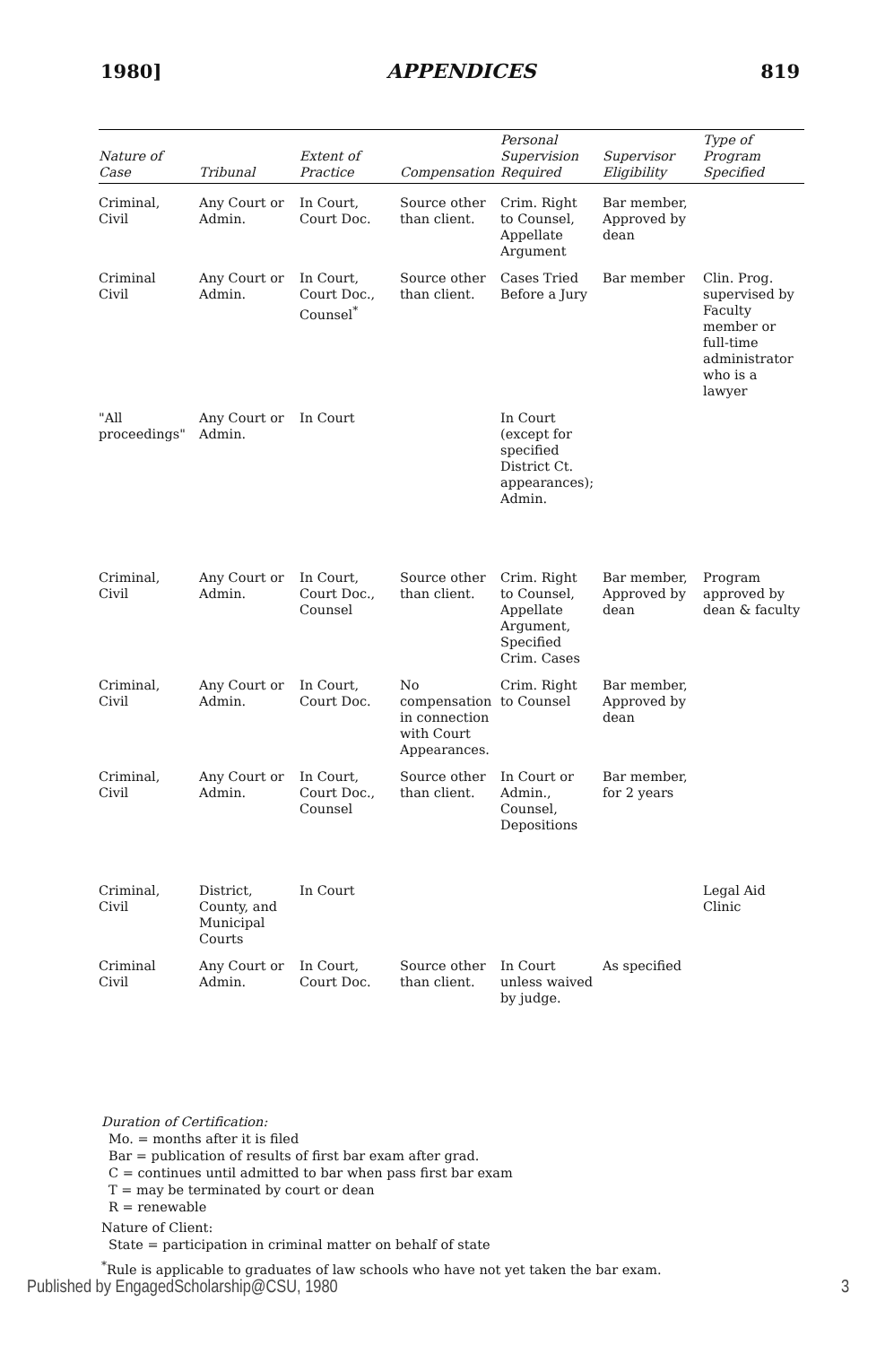1980] APPENDICES 819
| Nature of Case | Tribunal | Extent of Practice | Compensation | Personal Supervision Required | Supervisor Eligibility | Type of Program Specified |
| --- | --- | --- | --- | --- | --- | --- |
| Criminal, Civil | Any Court or Admin. | In Court, Court Doc. | Source other than client. | Crim. Right to Counsel, Appellate Argument | Bar member, Approved by dean | |
| Criminal Civil | Any Court or Admin. | In Court, Court Doc., Counsel<sup>*</sup> | Source other than client. | Cases Tried Before a Jury | Bar member | Clin. Prog. supervised by Faculty member or full-time administrator who is a lawyer |
| "All proceedings" | Any Court or Admin. | In Court | | In Court (except for specified District Ct. appearances); Admin. | | |
| Criminal, Civil | Any Court or Admin. | In Court, Court Doc., Counsel | Source other than client. | Crim. Right to Counsel, Appellate Argument, Specified Crim. Cases | Bar member, Approved by dean | Program approved by dean & faculty |
| Criminal, Civil | Any Court or Admin. | In Court, Court Doc. | No compensation in connection with Court Appearances. | Crim. Right to Counsel | Bar member, Approved by dean | |
| Criminal, Civil | Any Court or Admin. | In Court, Court Doc., Counsel | Source other than client. | In Court or Admin., Counsel, Depositions | Bar member, for 2 years | |
| Criminal, Civil | District, County, and Municipal Courts | In Court | | | | Legal Aid Clinic |
| Criminal Civil | Any Court or Admin. | In Court, Court Doc. | Source other than client. | In Court unless waived by judge. | As specified | |
Duration of Certification:
Mo. = months after it is filed
Bar = publication of results of first bar exam after grad.
C = continues until admitted to bar when pass first bar exam
T = may be terminated by court or dean
R = renewable
Nature of Client:
State = participation in criminal matter on behalf of state
<sup>*</sup> Rule is applicable to graduates of law schools who have not yet taken the bar exam.
Published by EngagedScholarship@CSU, 1980 3